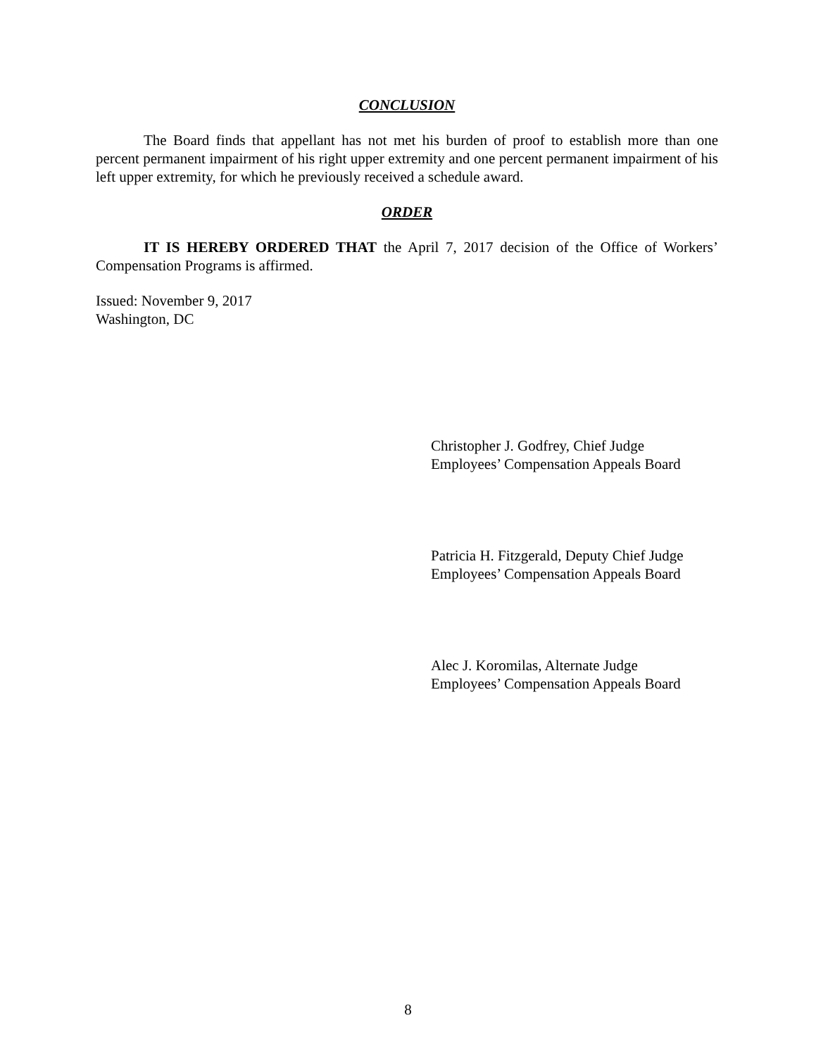CONCLUSION
The Board finds that appellant has not met his burden of proof to establish more than one percent permanent impairment of his right upper extremity and one percent permanent impairment of his left upper extremity, for which he previously received a schedule award.
ORDER
IT IS HEREBY ORDERED THAT the April 7, 2017 decision of the Office of Workers’ Compensation Programs is affirmed.
Issued: November 9, 2017
Washington, DC
Christopher J. Godfrey, Chief Judge
Employees’ Compensation Appeals Board
Patricia H. Fitzgerald, Deputy Chief Judge
Employees’ Compensation Appeals Board
Alec J. Koromilas, Alternate Judge
Employees’ Compensation Appeals Board
8